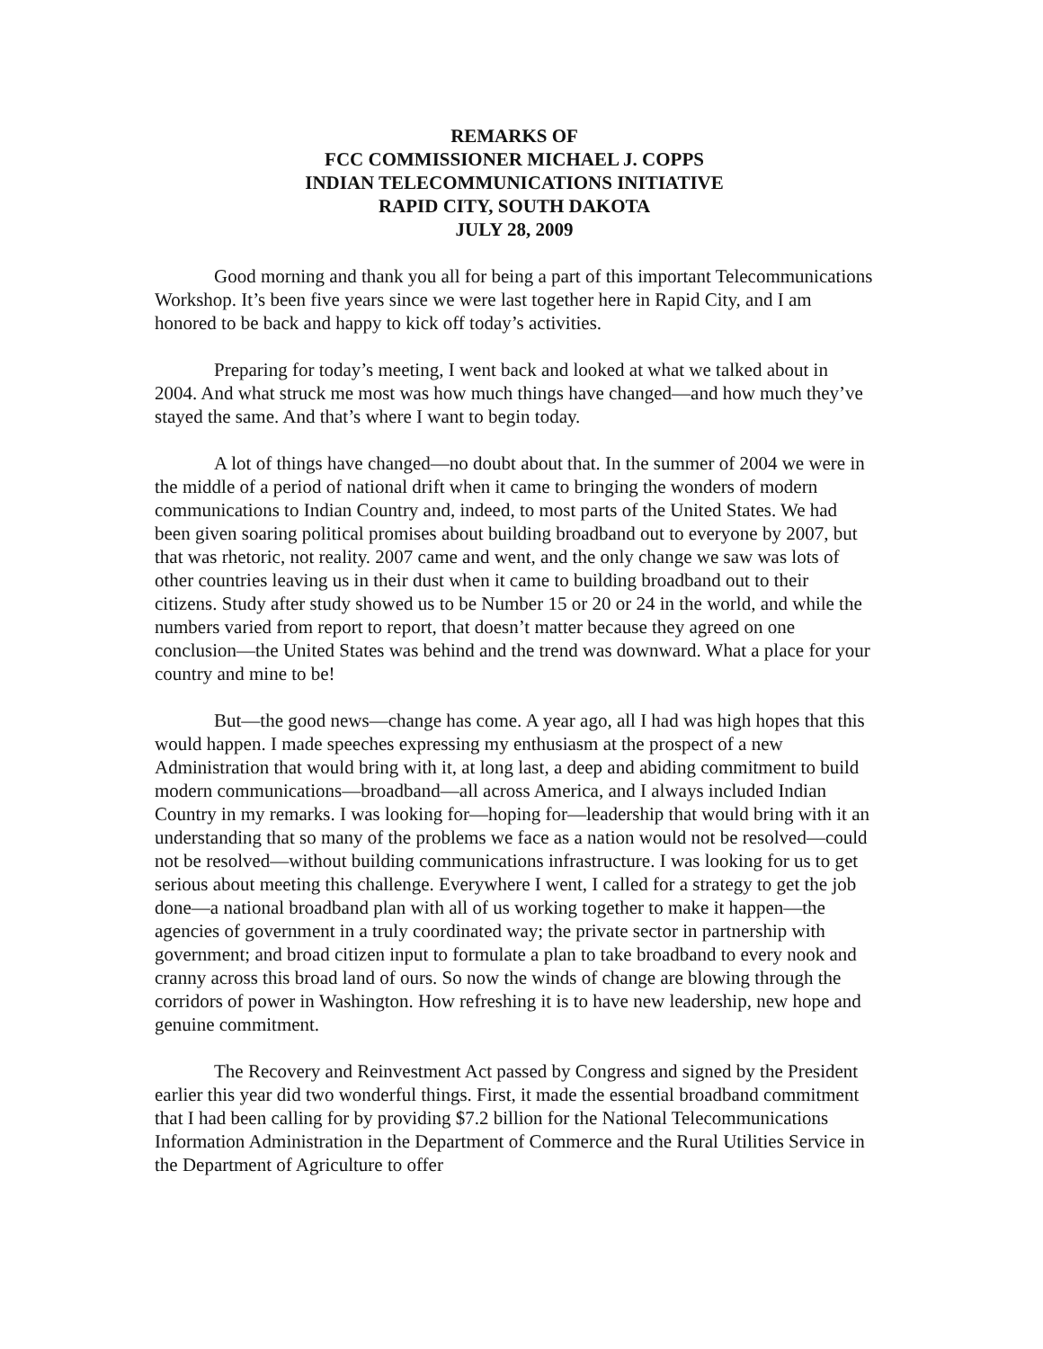REMARKS OF
FCC COMMISSIONER MICHAEL J. COPPS
INDIAN TELECOMMUNICATIONS INITIATIVE
RAPID CITY, SOUTH DAKOTA
JULY 28, 2009
Good morning and thank you all for being a part of this important Telecommunications Workshop. It’s been five years since we were last together here in Rapid City, and I am honored to be back and happy to kick off today’s activities.
Preparing for today’s meeting, I went back and looked at what we talked about in 2004. And what struck me most was how much things have changed—and how much they’ve stayed the same. And that’s where I want to begin today.
A lot of things have changed—no doubt about that. In the summer of 2004 we were in the middle of a period of national drift when it came to bringing the wonders of modern communications to Indian Country and, indeed, to most parts of the United States. We had been given soaring political promises about building broadband out to everyone by 2007, but that was rhetoric, not reality. 2007 came and went, and the only change we saw was lots of other countries leaving us in their dust when it came to building broadband out to their citizens. Study after study showed us to be Number 15 or 20 or 24 in the world, and while the numbers varied from report to report, that doesn’t matter because they agreed on one conclusion—the United States was behind and the trend was downward. What a place for your country and mine to be!
But—the good news—change has come. A year ago, all I had was high hopes that this would happen. I made speeches expressing my enthusiasm at the prospect of a new Administration that would bring with it, at long last, a deep and abiding commitment to build modern communications—broadband—all across America, and I always included Indian Country in my remarks. I was looking for—hoping for—leadership that would bring with it an understanding that so many of the problems we face as a nation would not be resolved—could not be resolved—without building communications infrastructure. I was looking for us to get serious about meeting this challenge. Everywhere I went, I called for a strategy to get the job done—a national broadband plan with all of us working together to make it happen—the agencies of government in a truly coordinated way; the private sector in partnership with government; and broad citizen input to formulate a plan to take broadband to every nook and cranny across this broad land of ours. So now the winds of change are blowing through the corridors of power in Washington. How refreshing it is to have new leadership, new hope and genuine commitment.
The Recovery and Reinvestment Act passed by Congress and signed by the President earlier this year did two wonderful things. First, it made the essential broadband commitment that I had been calling for by providing $7.2 billion for the National Telecommunications Information Administration in the Department of Commerce and the Rural Utilities Service in the Department of Agriculture to offer